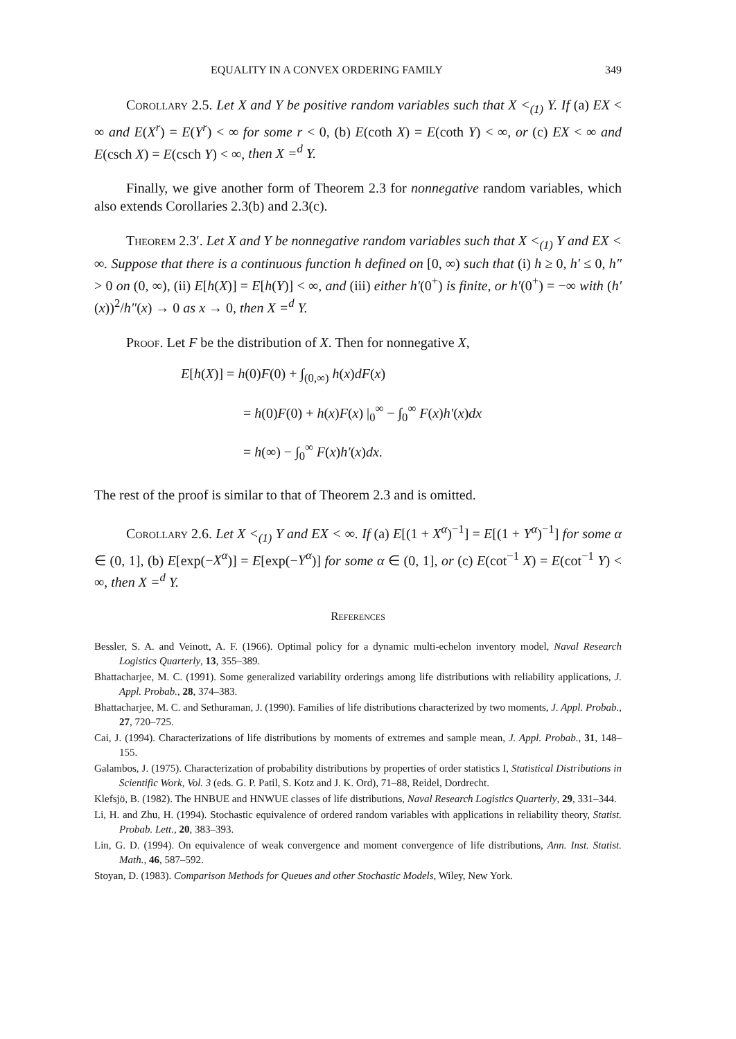EQUALITY IN A CONVEX ORDERING FAMILY 349
Corollary 2.5. Let X and Y be positive random variables such that X <<sub>(1)</sub> Y. If (a) EX < ∞ and E(X<sup>r</sup>) = E(Y<sup>r</sup>) < ∞ for some r < 0, (b) E(coth X) = E(coth Y) < ∞, or (c) EX < ∞ and E(csch X) = E(csch Y) < ∞, then X =<sup>d</sup> Y.
Finally, we give another form of Theorem 2.3 for nonnegative random variables, which also extends Corollaries 2.3(b) and 2.3(c).
Theorem 2.3′. Let X and Y be nonnegative random variables such that X <<sub>(1)</sub> Y and EX < ∞. Suppose that there is a continuous function h defined on [0, ∞) such that (i) h ≥ 0, h′ ≤ 0, h″ > 0 on (0, ∞), (ii) E[h(X)] = E[h(Y)] < ∞, and (iii) either h′(0<sup>+</sup>) is finite, or h′(0<sup>+</sup>) = −∞ with (h′(x))<sup>2</sup>/h″(x) → 0 as x → 0, then X =<sup>d</sup> Y.
Proof. Let F be the distribution of X. Then for nonnegative X,
E[h(X)] = h(0)F(0) + ∫<sub>(0,∞)</sub> h(x)dF(x)
= h(0)F(0) + h(x)F(x) |<sub>0</sub><sup>∞</sup> − ∫<sub>0</sub><sup>∞</sup> F(x)h′(x)dx
= h(∞) − ∫<sub>0</sub><sup>∞</sup> F(x)h′(x)dx.
The rest of the proof is similar to that of Theorem 2.3 and is omitted.
Corollary 2.6. Let X <<sub>(1)</sub> Y and EX < ∞. If (a) E[(1 + X<sup>α</sup>)<sup>−1</sup>] = E[(1 + Y<sup>α</sup>)<sup>−1</sup>] for some α ∈ (0, 1], (b) E[exp(−X<sup>α</sup>)] = E[exp(−Y<sup>α</sup>)] for some α ∈ (0, 1], or (c) E(cot<sup>−1</sup> X) = E(cot<sup>−1</sup> Y) < ∞, then X =<sup>d</sup> Y.
References
Bessler, S. A. and Veinott, A. F. (1966). Optimal policy for a dynamic multi-echelon inventory model, Naval Research Logistics Quarterly, 13, 355–389.
Bhattacharjee, M. C. (1991). Some generalized variability orderings among life distributions with reliability applications, J. Appl. Probab., 28, 374–383.
Bhattacharjee, M. C. and Sethuraman, J. (1990). Families of life distributions characterized by two moments, J. Appl. Probab., 27, 720–725.
Cai, J. (1994). Characterizations of life distributions by moments of extremes and sample mean, J. Appl. Probab., 31, 148–155.
Galambos, J. (1975). Characterization of probability distributions by properties of order statistics I, Statistical Distributions in Scientific Work, Vol. 3 (eds. G. P. Patil, S. Kotz and J. K. Ord), 71–88, Reidel, Dordrecht.
Klefsjö, B. (1982). The HNBUE and HNWUE classes of life distributions, Naval Research Logistics Quarterly, 29, 331–344.
Li, H. and Zhu, H. (1994). Stochastic equivalence of ordered random variables with applications in reliability theory, Statist. Probab. Lett., 20, 383–393.
Lin, G. D. (1994). On equivalence of weak convergence and moment convergence of life distributions, Ann. Inst. Statist. Math., 46, 587–592.
Stoyan, D. (1983). Comparison Methods for Queues and other Stochastic Models, Wiley, New York.